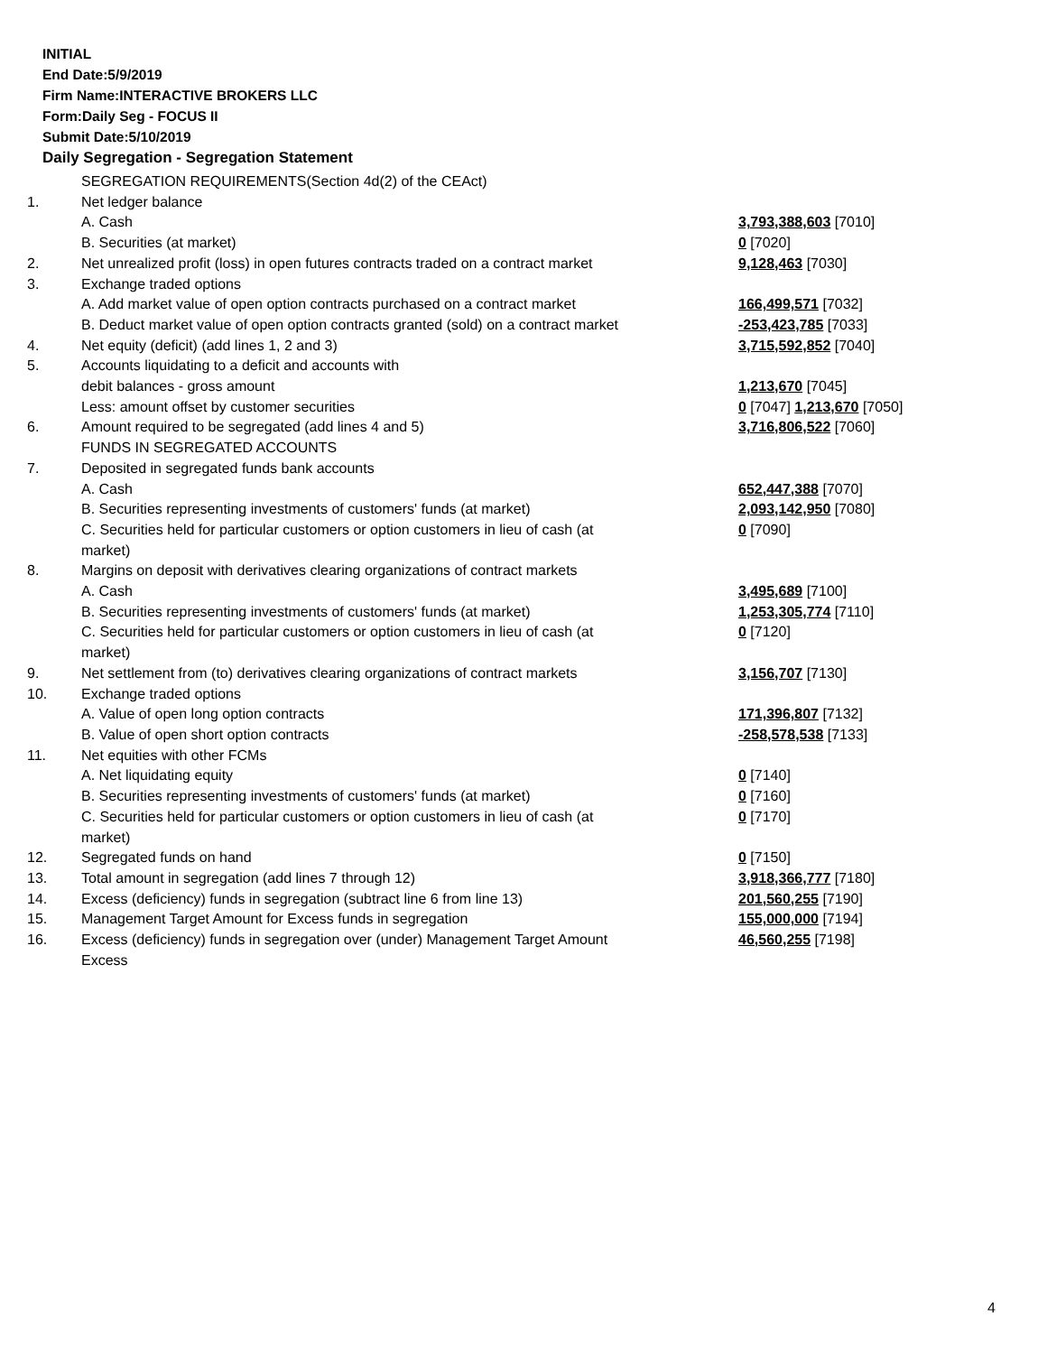INITIAL
End Date:5/9/2019
Firm Name:INTERACTIVE BROKERS LLC
Form:Daily Seg - FOCUS II
Submit Date:5/10/2019
Daily Segregation - Segregation Statement
| | SEGREGATION REQUIREMENTS(Section 4d(2) of the CEAct) | |
| 1. | Net ledger balance | |
| | A. Cash | 3,793,388,603 [7010] |
| | B. Securities (at market) | 0 [7020] |
| 2. | Net unrealized profit (loss) in open futures contracts traded on a contract market | 9,128,463 [7030] |
| 3. | Exchange traded options | |
| | A. Add market value of open option contracts purchased on a contract market | 166,499,571 [7032] |
| | B. Deduct market value of open option contracts granted (sold) on a contract market | -253,423,785 [7033] |
| 4. | Net equity (deficit) (add lines 1, 2 and 3) | 3,715,592,852 [7040] |
| 5. | Accounts liquidating to a deficit and accounts with | |
| | debit balances - gross amount | 1,213,670 [7045] |
| | Less: amount offset by customer securities | 0 [7047] 1,213,670 [7050] |
| 6. | Amount required to be segregated (add lines 4 and 5) | 3,716,806,522 [7060] |
| | FUNDS IN SEGREGATED ACCOUNTS | |
| 7. | Deposited in segregated funds bank accounts | |
| | A. Cash | 652,447,388 [7070] |
| | B. Securities representing investments of customers' funds (at market) | 2,093,142,950 [7080] |
| | C. Securities held for particular customers or option customers in lieu of cash (at market) | 0 [7090] |
| 8. | Margins on deposit with derivatives clearing organizations of contract markets | |
| | A. Cash | 3,495,689 [7100] |
| | B. Securities representing investments of customers' funds (at market) | 1,253,305,774 [7110] |
| | C. Securities held for particular customers or option customers in lieu of cash (at market) | 0 [7120] |
| 9. | Net settlement from (to) derivatives clearing organizations of contract markets | 3,156,707 [7130] |
| 10. | Exchange traded options | |
| | A. Value of open long option contracts | 171,396,807 [7132] |
| | B. Value of open short option contracts | -258,578,538 [7133] |
| 11. | Net equities with other FCMs | |
| | A. Net liquidating equity | 0 [7140] |
| | B. Securities representing investments of customers' funds (at market) | 0 [7160] |
| | C. Securities held for particular customers or option customers in lieu of cash (at market) | 0 [7170] |
| 12. | Segregated funds on hand | 0 [7150] |
| 13. | Total amount in segregation (add lines 7 through 12) | 3,918,366,777 [7180] |
| 14. | Excess (deficiency) funds in segregation (subtract line 6 from line 13) | 201,560,255 [7190] |
| 15. | Management Target Amount for Excess funds in segregation | 155,000,000 [7194] |
| 16. | Excess (deficiency) funds in segregation over (under) Management Target Amount Excess | 46,560,255 [7198] |
4